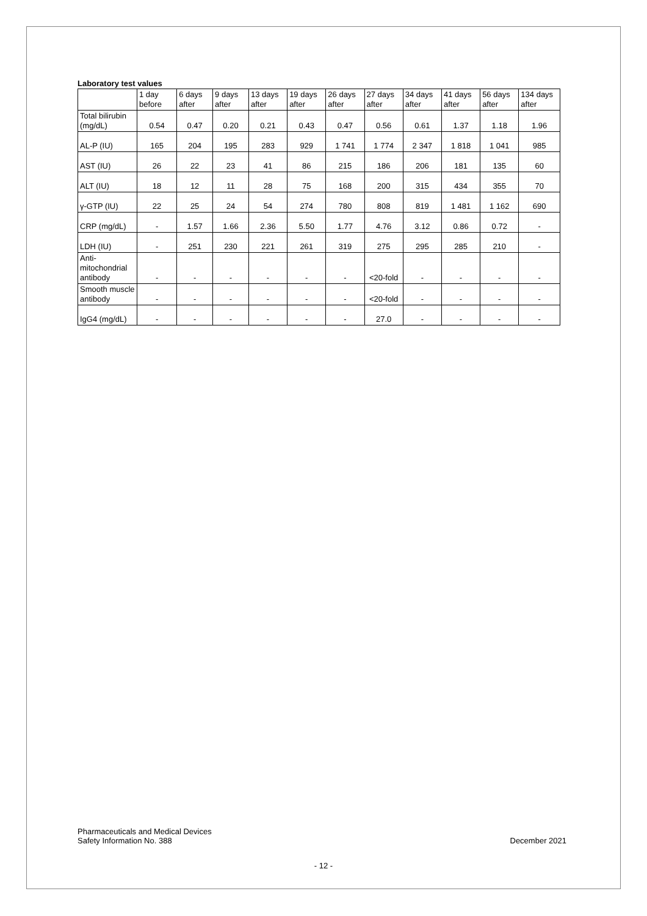Laboratory test values
| | 1 day before | 6 days after | 9 days after | 13 days after | 19 days after | 26 days after | 27 days after | 34 days after | 41 days after | 56 days after | 134 days after |
| --- | --- | --- | --- | --- | --- | --- | --- | --- | --- | --- | --- |
| Total bilirubin (mg/dL) | 0.54 | 0.47 | 0.20 | 0.21 | 0.43 | 0.47 | 0.56 | 0.61 | 1.37 | 1.18 | 1.96 |
| AL-P (IU) | 165 | 204 | 195 | 283 | 929 | 1 741 | 1 774 | 2 347 | 1 818 | 1 041 | 985 |
| AST (IU) | 26 | 22 | 23 | 41 | 86 | 215 | 186 | 206 | 181 | 135 | 60 |
| ALT (IU) | 18 | 12 | 11 | 28 | 75 | 168 | 200 | 315 | 434 | 355 | 70 |
| γ-GTP (IU) | 22 | 25 | 24 | 54 | 274 | 780 | 808 | 819 | 1 481 | 1 162 | 690 |
| CRP (mg/dL) | - | 1.57 | 1.66 | 2.36 | 5.50 | 1.77 | 4.76 | 3.12 | 0.86 | 0.72 | - |
| LDH (IU) | - | 251 | 230 | 221 | 261 | 319 | 275 | 295 | 285 | 210 | - |
| Anti-mitochondrial antibody | - | - | - | - | - | - | <20-fold | - | - | - | - |
| Smooth muscle antibody | - | - | - | - | - | - | <20-fold | - | - | - | - |
| IgG4 (mg/dL) | - | - | - | - | - | - | 27.0 | - | - | - | - |
Pharmaceuticals and Medical Devices
Safety Information No. 388
December 2021
- 12 -